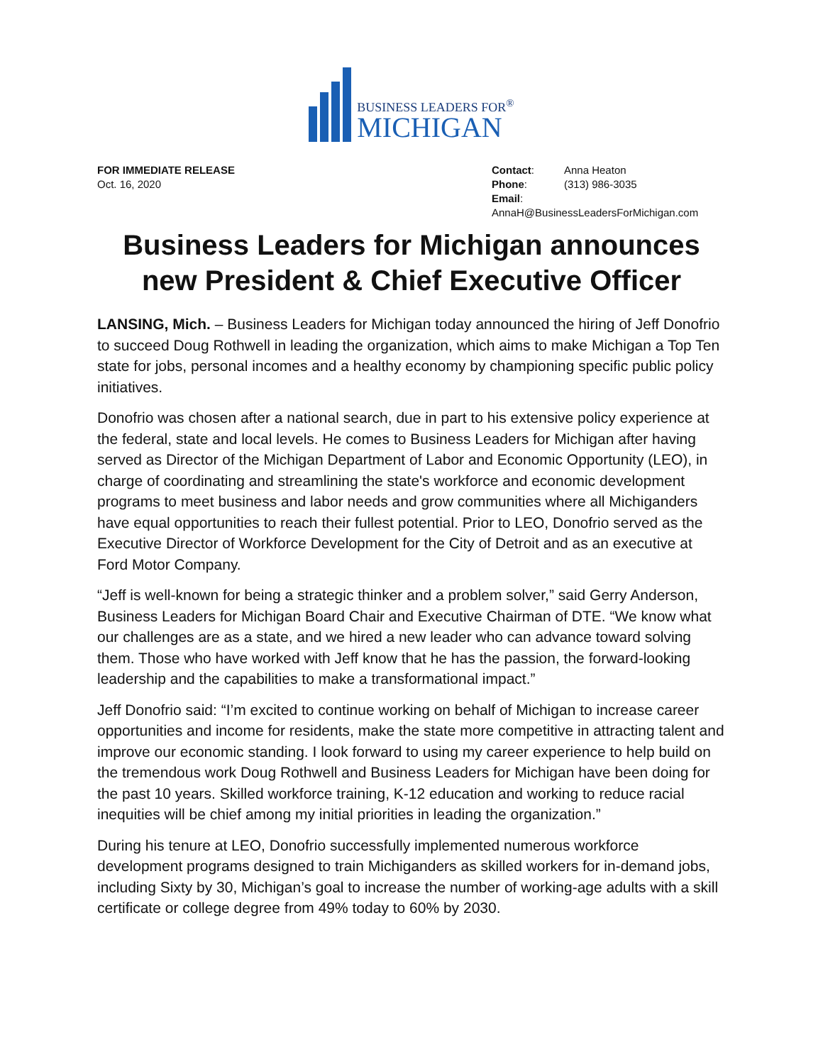BUSINESS LEADERS FOR<sup>®</sup>
MICHIGAN
FOR IMMEDIATE RELEASE
Oct. 16, 2020
Contact: Anna Heaton
Phone: (313) 986-3035
Email:
AnnaH@BusinessLeadersForMichigan.com
Business Leaders for Michigan announces new President & Chief Executive Officer
LANSING, Mich. – Business Leaders for Michigan today announced the hiring of Jeff Donofrio to succeed Doug Rothwell in leading the organization, which aims to make Michigan a Top Ten state for jobs, personal incomes and a healthy economy by championing specific public policy initiatives.
Donofrio was chosen after a national search, due in part to his extensive policy experience at the federal, state and local levels. He comes to Business Leaders for Michigan after having served as Director of the Michigan Department of Labor and Economic Opportunity (LEO), in charge of coordinating and streamlining the state's workforce and economic development programs to meet business and labor needs and grow communities where all Michiganders have equal opportunities to reach their fullest potential. Prior to LEO, Donofrio served as the Executive Director of Workforce Development for the City of Detroit and as an executive at Ford Motor Company.
“Jeff is well-known for being a strategic thinker and a problem solver,” said Gerry Anderson, Business Leaders for Michigan Board Chair and Executive Chairman of DTE. “We know what our challenges are as a state, and we hired a new leader who can advance toward solving them. Those who have worked with Jeff know that he has the passion, the forward-looking leadership and the capabilities to make a transformational impact.”
Jeff Donofrio said: “I’m excited to continue working on behalf of Michigan to increase career opportunities and income for residents, make the state more competitive in attracting talent and improve our economic standing. I look forward to using my career experience to help build on the tremendous work Doug Rothwell and Business Leaders for Michigan have been doing for the past 10 years. Skilled workforce training, K-12 education and working to reduce racial inequities will be chief among my initial priorities in leading the organization.”
During his tenure at LEO, Donofrio successfully implemented numerous workforce development programs designed to train Michiganders as skilled workers for in-demand jobs, including Sixty by 30, Michigan’s goal to increase the number of working-age adults with a skill certificate or college degree from 49% today to 60% by 2030.